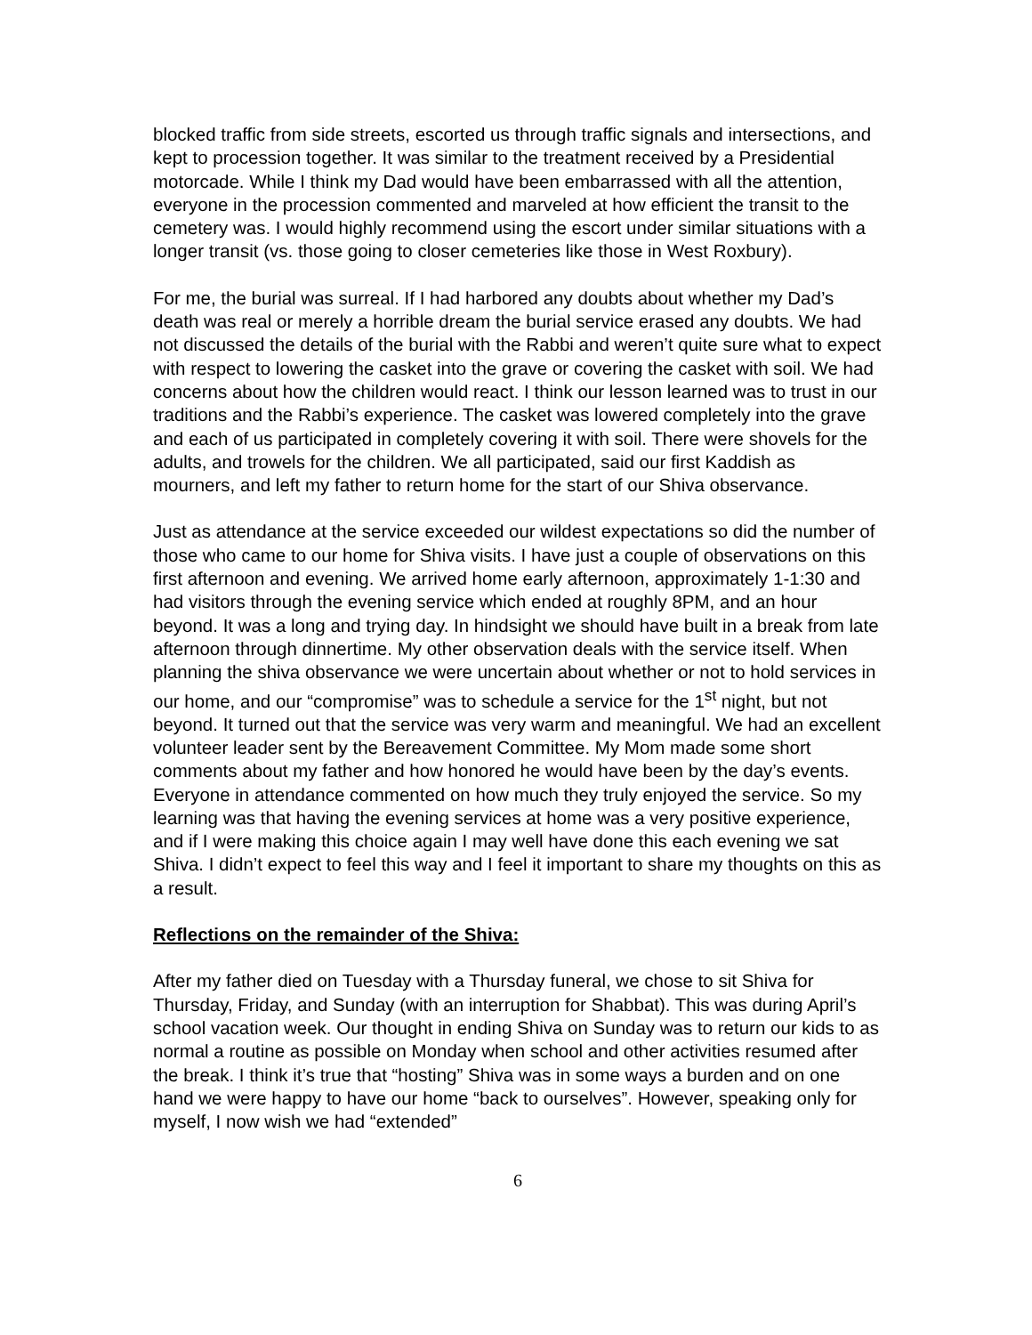blocked traffic from side streets, escorted us through traffic signals and intersections, and kept to procession together. It was similar to the treatment received by a Presidential motorcade. While I think my Dad would have been embarrassed with all the attention, everyone in the procession commented and marveled at how efficient the transit to the cemetery was. I would highly recommend using the escort under similar situations with a longer transit (vs. those going to closer cemeteries like those in West Roxbury).
For me, the burial was surreal. If I had harbored any doubts about whether my Dad’s death was real or merely a horrible dream the burial service erased any doubts. We had not discussed the details of the burial with the Rabbi and weren’t quite sure what to expect with respect to lowering the casket into the grave or covering the casket with soil. We had concerns about how the children would react. I think our lesson learned was to trust in our traditions and the Rabbi’s experience. The casket was lowered completely into the grave and each of us participated in completely covering it with soil. There were shovels for the adults, and trowels for the children. We all participated, said our first Kaddish as mourners, and left my father to return home for the start of our Shiva observance.
Just as attendance at the service exceeded our wildest expectations so did the number of those who came to our home for Shiva visits. I have just a couple of observations on this first afternoon and evening. We arrived home early afternoon, approximately 1-1:30 and had visitors through the evening service which ended at roughly 8PM, and an hour beyond. It was a long and trying day. In hindsight we should have built in a break from late afternoon through dinnertime. My other observation deals with the service itself. When planning the shiva observance we were uncertain about whether or not to hold services in our home, and our “compromise” was to schedule a service for the 1<sup>st</sup> night, but not beyond. It turned out that the service was very warm and meaningful. We had an excellent volunteer leader sent by the Bereavement Committee. My Mom made some short comments about my father and how honored he would have been by the day’s events. Everyone in attendance commented on how much they truly enjoyed the service. So my learning was that having the evening services at home was a very positive experience, and if I were making this choice again I may well have done this each evening we sat Shiva. I didn’t expect to feel this way and I feel it important to share my thoughts on this as a result.
Reflections on the remainder of the Shiva:
After my father died on Tuesday with a Thursday funeral, we chose to sit Shiva for Thursday, Friday, and Sunday (with an interruption for Shabbat). This was during April’s school vacation week. Our thought in ending Shiva on Sunday was to return our kids to as normal a routine as possible on Monday when school and other activities resumed after the break. I think it’s true that “hosting” Shiva was in some ways a burden and on one hand we were happy to have our home “back to ourselves”. However, speaking only for myself, I now wish we had “extended”
6